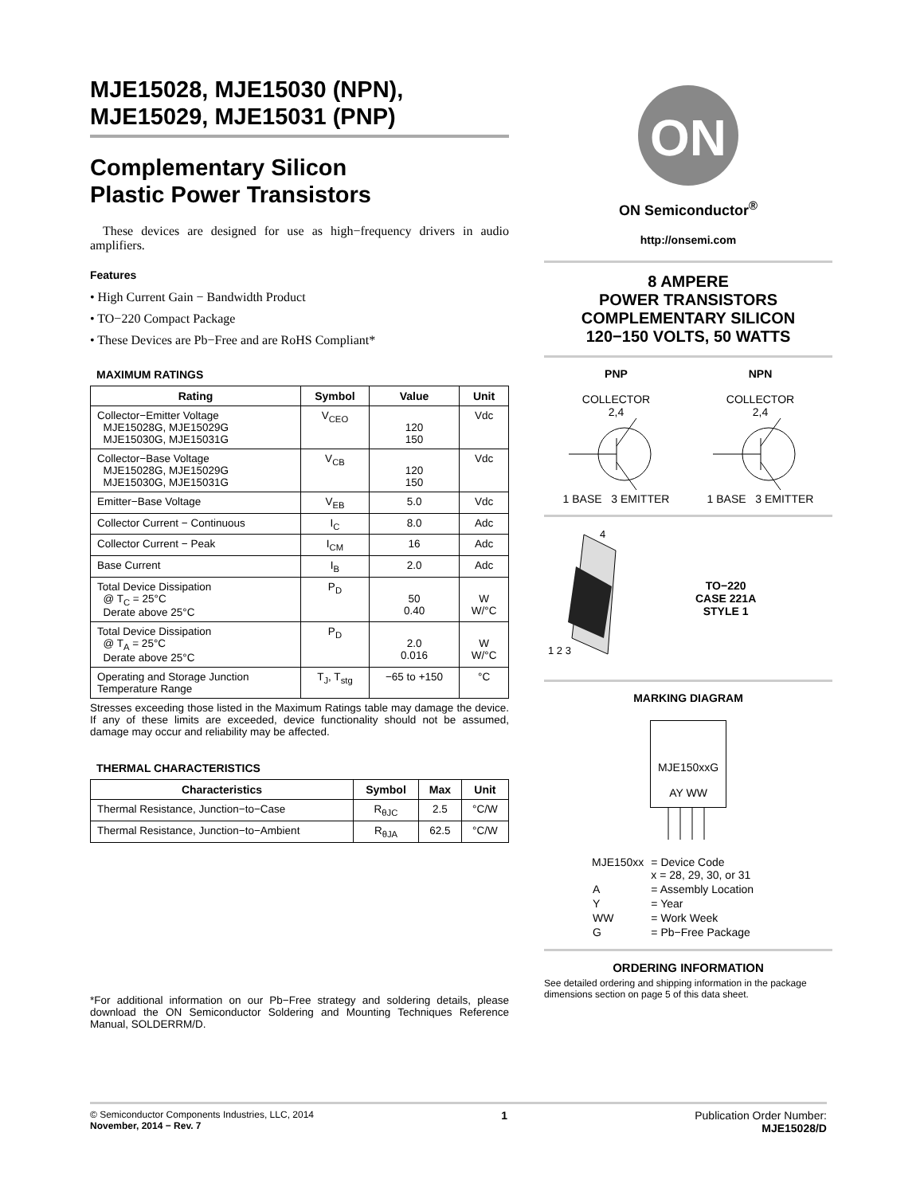MJE15028, MJE15030 (NPN),
MJE15029, MJE15031 (PNP)
Complementary Silicon
Plastic Power Transistors
These devices are designed for use as high−frequency drivers in audio amplifiers.
Features
• High Current Gain − Bandwidth Product
• TO−220 Compact Package
• These Devices are Pb−Free and are RoHS Compliant*
MAXIMUM RATINGS
| Rating | Symbol | Value | Unit |
| --- | --- | --- | --- |
| Collector−Emitter Voltage MJE15028G, MJE15029G MJE15030G, MJE15031G | V<sub>CEO</sub> | 120 150 | Vdc |
| Collector−Base Voltage MJE15028G, MJE15029G MJE15030G, MJE15031G | V<sub>CB</sub> | 120 150 | Vdc |
| Emitter−Base Voltage | V<sub>EB</sub> | 5.0 | Vdc |
| Collector Current − Continuous | I<sub>C</sub> | 8.0 | Adc |
| Collector Current − Peak | I<sub>CM</sub> | 16 | Adc |
| Base Current | I<sub>B</sub> | 2.0 | Adc |
| Total Device Dissipation @ T<sub>C</sub> = 25°C Derate above 25°C | P<sub>D</sub> | 50 0.40 | W W/°C |
| Total Device Dissipation @ T<sub>A</sub> = 25°C Derate above 25°C | P<sub>D</sub> | 2.0 0.016 | W W/°C |
| Operating and Storage Junction Temperature Range | T<sub>J</sub>, T<sub>stg</sub> | −65 to +150 | °C |
Stresses exceeding those listed in the Maximum Ratings table may damage the device. If any of these limits are exceeded, device functionality should not be assumed, damage may occur and reliability may be affected.
THERMAL CHARACTERISTICS
| Characteristics | Symbol | Max | Unit |
| --- | --- | --- | --- |
| Thermal Resistance, Junction−to−Case | R<sub>θJC</sub> | 2.5 | °C/W |
| Thermal Resistance, Junction−to−Ambient | R<sub>θJA</sub> | 62.5 | °C/W |
*For additional information on our Pb−Free strategy and soldering details, please download the ON Semiconductor Soldering and Mounting Techniques Reference Manual, SOLDERRM/D.
ON
ON Semiconductor<sup>®</sup>
http://onsemi.com
8 AMPERE
POWER TRANSISTORS
COMPLEMENTARY SILICON
120−150 VOLTS, 50 WATTS
PNP
COLLECTOR
2,4
1 BASE 3 EMITTER
NPN
COLLECTOR
2,4
1 BASE 3 EMITTER
1 2 3
4
TO−220
CASE 221A
STYLE 1
MARKING DIAGRAM
MJE150xxG
AY WW
| MJE150xx | = Device Code x = 28, 29, 30, or 31 |
| A | = Assembly Location |
| Y | = Year |
| WW | = Work Week |
| G | = Pb−Free Package |
ORDERING INFORMATION
See detailed ordering and shipping information in the package dimensions section on page 5 of this data sheet.
© Semiconductor Components Industries, LLC, 2014
November, 2014 − Rev. 7
1 Publication Order Number:
MJE15028/D